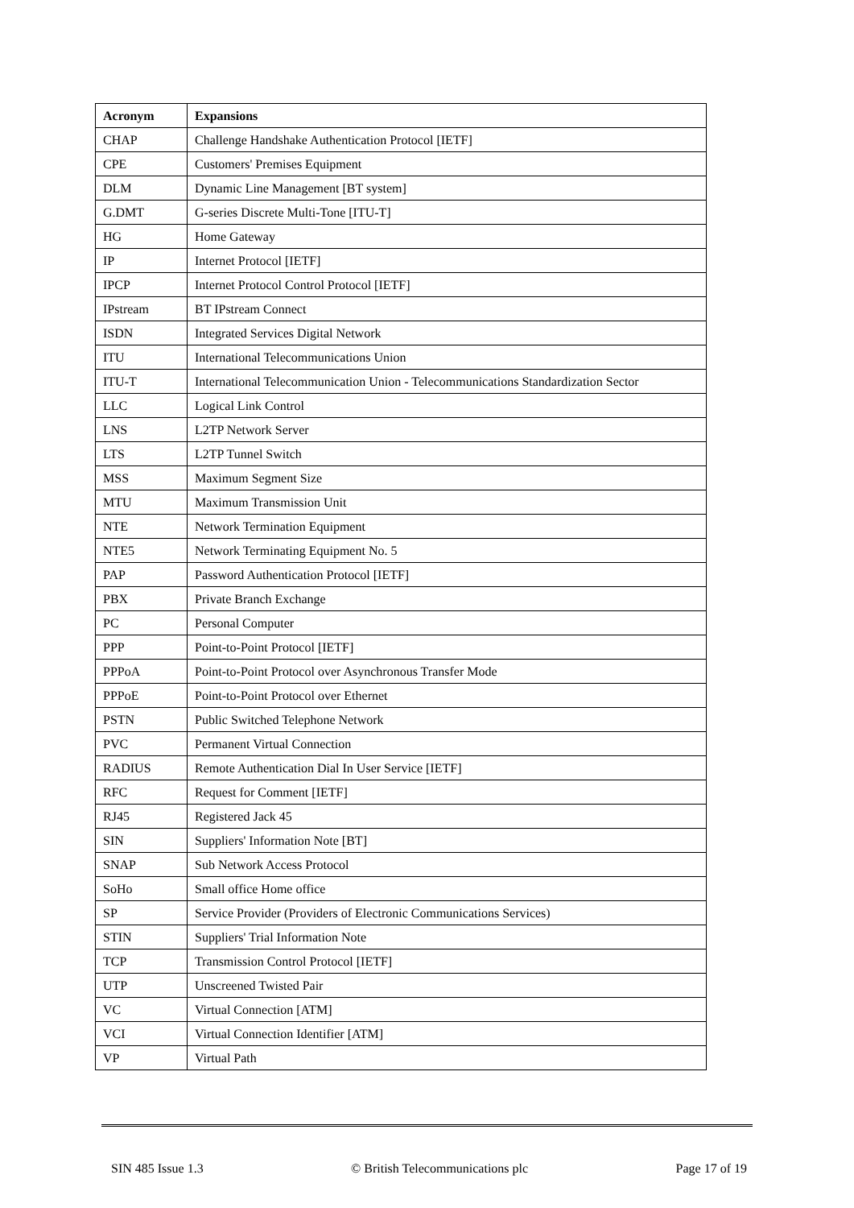| Acronym | Expansions |
| --- | --- |
| CHAP | Challenge Handshake Authentication Protocol [IETF] |
| CPE | Customers' Premises Equipment |
| DLM | Dynamic Line Management [BT system] |
| G.DMT | G-series Discrete Multi-Tone [ITU-T] |
| HG | Home Gateway |
| IP | Internet Protocol [IETF] |
| IPCP | Internet Protocol Control Protocol [IETF] |
| IPstream | BT IPstream Connect |
| ISDN | Integrated Services Digital Network |
| ITU | International Telecommunications Union |
| ITU-T | International Telecommunication Union - Telecommunications Standardization Sector |
| LLC | Logical Link Control |
| LNS | L2TP Network Server |
| LTS | L2TP Tunnel Switch |
| MSS | Maximum Segment Size |
| MTU | Maximum Transmission Unit |
| NTE | Network Termination Equipment |
| NTE5 | Network Terminating Equipment No. 5 |
| PAP | Password Authentication Protocol [IETF] |
| PBX | Private Branch Exchange |
| PC | Personal Computer |
| PPP | Point-to-Point Protocol [IETF] |
| PPPoA | Point-to-Point Protocol over Asynchronous Transfer Mode |
| PPPoE | Point-to-Point Protocol over Ethernet |
| PSTN | Public Switched Telephone Network |
| PVC | Permanent Virtual Connection |
| RADIUS | Remote Authentication Dial In User Service [IETF] |
| RFC | Request for Comment [IETF] |
| RJ45 | Registered Jack 45 |
| SIN | Suppliers' Information Note [BT] |
| SNAP | Sub Network Access Protocol |
| SoHo | Small office Home office |
| SP | Service Provider (Providers of Electronic Communications Services) |
| STIN | Suppliers' Trial Information Note |
| TCP | Transmission Control Protocol [IETF] |
| UTP | Unscreened Twisted Pair |
| VC | Virtual Connection [ATM] |
| VCI | Virtual Connection Identifier [ATM] |
| VP | Virtual Path |
SIN 485 Issue 1.3 © British Telecommunications plc Page 17 of 19